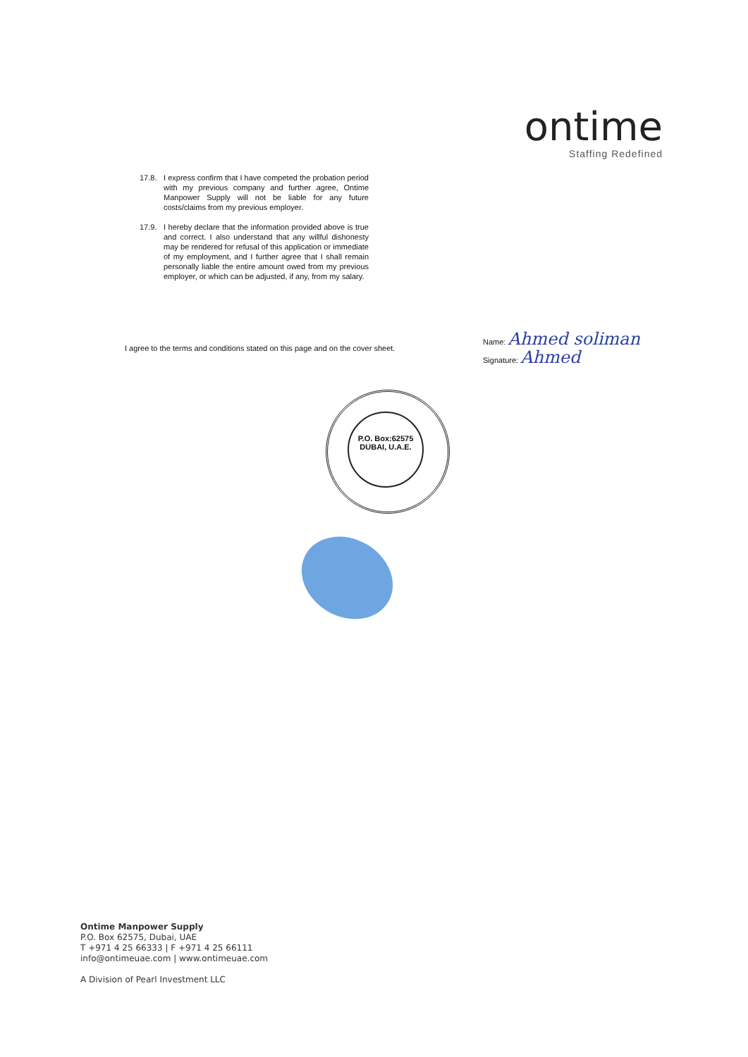ontime
Staffing Redefined
17.8. I express confirm that I have competed the probation period with my previous company and further agree, Ontime Manpower Supply will not be liable for any future costs/claims from my previous employer.
17.9. I hereby declare that the information provided above is true and correct. I also understand that any willful dishonesty may be rendered for refusal of this application or immediate of my employment, and I further agree that I shall remain personally liable the entire amount owed from my previous employer, or which can be adjusted, if any, from my salary.
I agree to the terms and conditions stated on this page and on the cover sheet.
Name: Ahmed soliman
Signature: Ahmed
P.O. Box:62575
DUBAI, U.A.E.
Ontime Manpower Supply
P.O. Box 62575, Dubai, UAE
T +971 4 25 66333 | F +971 4 25 66111
info@ontimeuae.com | www.ontimeuae.com
A Division of Pearl Investment LLC